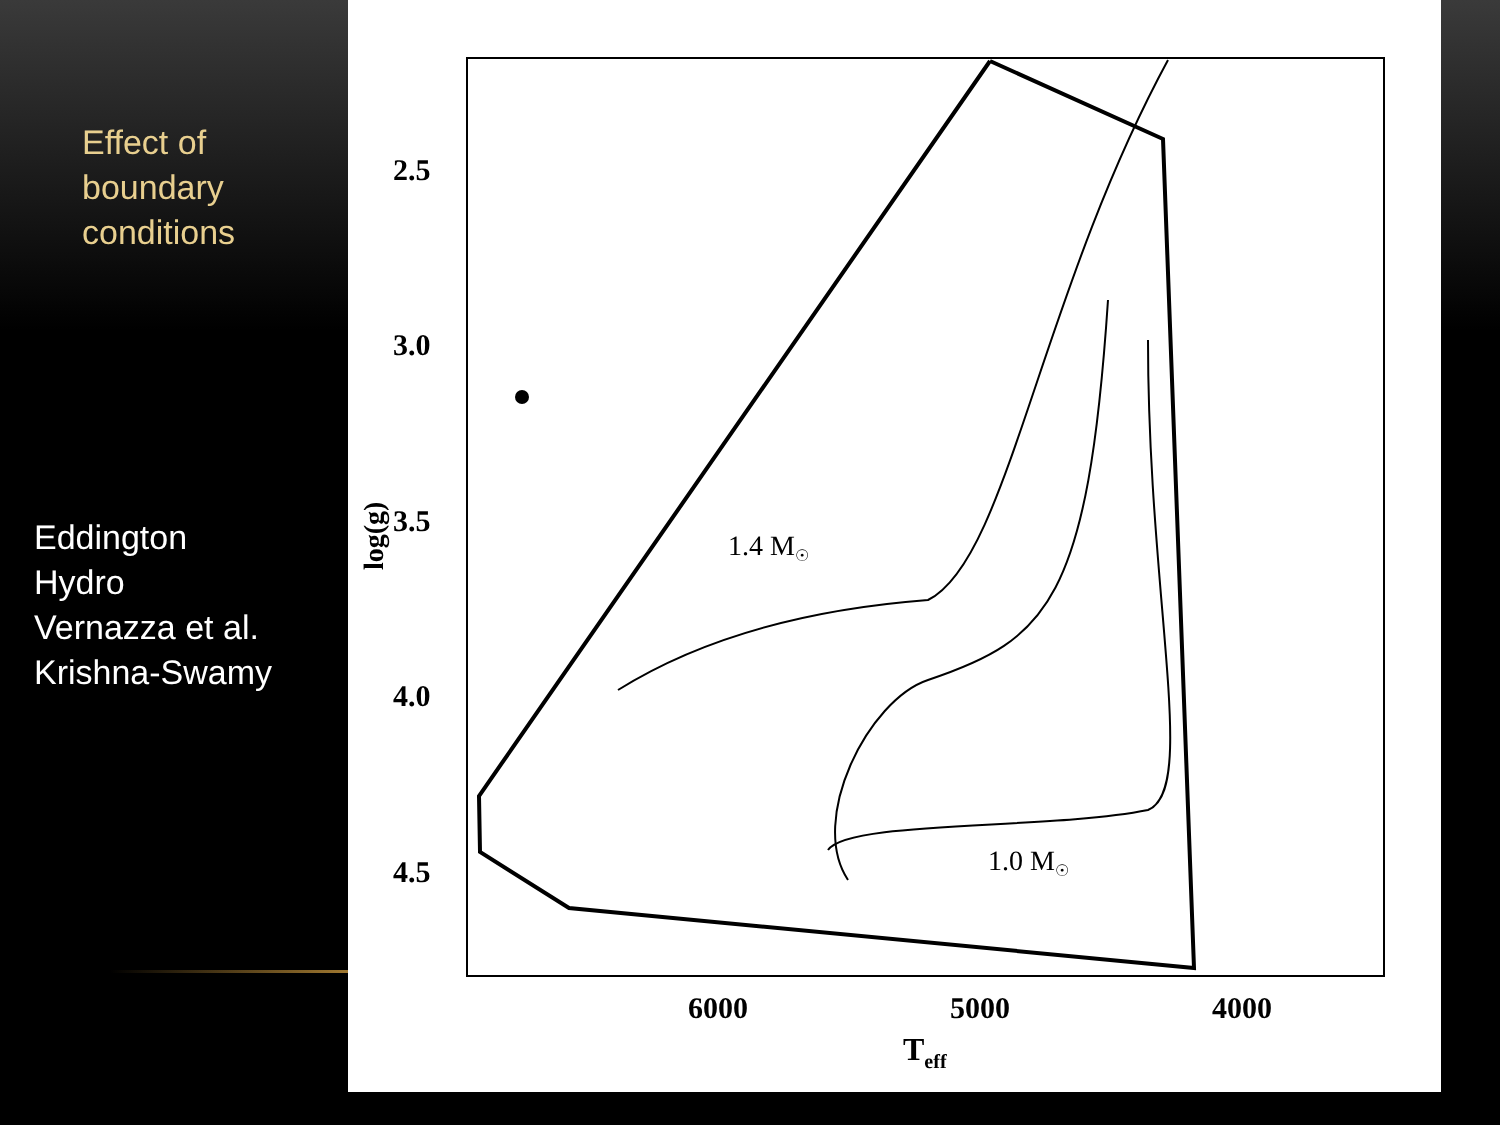Effect of
boundary
conditions
Eddington
Hydro
Vernazza et al.
Krishna-Swamy
2.5
3.0
3.5
4.0
4.5
6000
5000
4000
Teff
log(g)
1.4 M☉
1.0 M☉